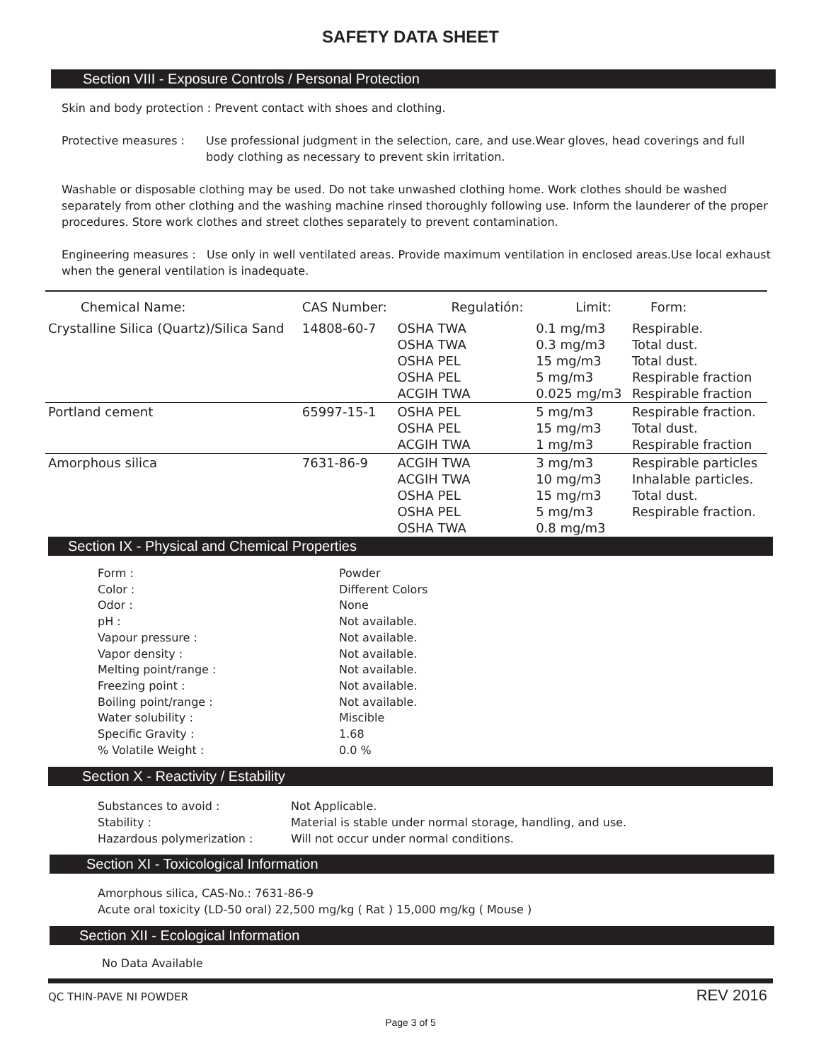SAFETY DATA SHEET
Section VIII - Exposure Controls / Personal Protection
Skin and body protection : Prevent contact with shoes and clothing.
Protective measures : Use professional judgment in the selection, care, and use.Wear gloves, head coverings and full body clothing as necessary to prevent skin irritation.
Washable or disposable clothing may be used. Do not take unwashed clothing home. Work clothes should be washed separately from other clothing and the washing machine rinsed thoroughly following use. Inform the launderer of the proper procedures. Store work clothes and street clothes separately to prevent contamination.
Engineering measures : Use only in well ventilated areas. Provide maximum ventilation in enclosed areas.Use local exhaust when the general ventilation is inadequate.
| Chemical Name: | CAS Number: | Regulatión: | Limit: | Form: |
| --- | --- | --- | --- | --- |
| Crystalline Silica (Quartz)/Silica Sand | 14808-60-7 | OSHA TWA OSHA TWA OSHA PEL OSHA PEL ACGIH TWA | 0.1 mg/m3 0.3 mg/m3 15 mg/m3 5 mg/m3 0.025 mg/m3 | Respirable. Total dust. Total dust. Respirable fraction Respirable fraction |
| Portland cement | 65997-15-1 | OSHA PEL OSHA PEL ACGIH TWA | 5 mg/m3 15 mg/m3 1 mg/m3 | Respirable fraction. Total dust. Respirable fraction |
| Amorphous silica | 7631-86-9 | ACGIH TWA ACGIH TWA OSHA PEL OSHA PEL OSHA TWA | 3 mg/m3 10 mg/m3 15 mg/m3 5 mg/m3 0.8 mg/m3 | Respirable particles Inhalable particles. Total dust. Respirable fraction. |
Section IX - Physical and Chemical Properties
| Form : | Powder |
| Color : | Different Colors |
| Odor : | None |
| pH : | Not available. |
| Vapour pressure : | Not available. |
| Vapor density : | Not available. |
| Melting point/range : | Not available. |
| Freezing point : | Not available. |
| Boiling point/range : | Not available. |
| Water solubility : | Miscible |
| Specific Gravity : | 1.68 |
| % Volatile Weight : | 0.0 % |
Section X - Reactivity / Estability
| Substances to avoid : | Not Applicable. |
| Stability : | Material is stable under normal storage, handling, and use. |
| Hazardous polymerization : | Will not occur under normal conditions. |
Section XI - Toxicological Information
Amorphous silica, CAS-No.: 7631-86-9
Acute oral toxicity (LD-50 oral) 22,500 mg/kg ( Rat ) 15,000 mg/kg ( Mouse )
Section XII - Ecological Information
No Data Available
QC THIN-PAVE NI POWDER REV 2016
Page 3 of 5